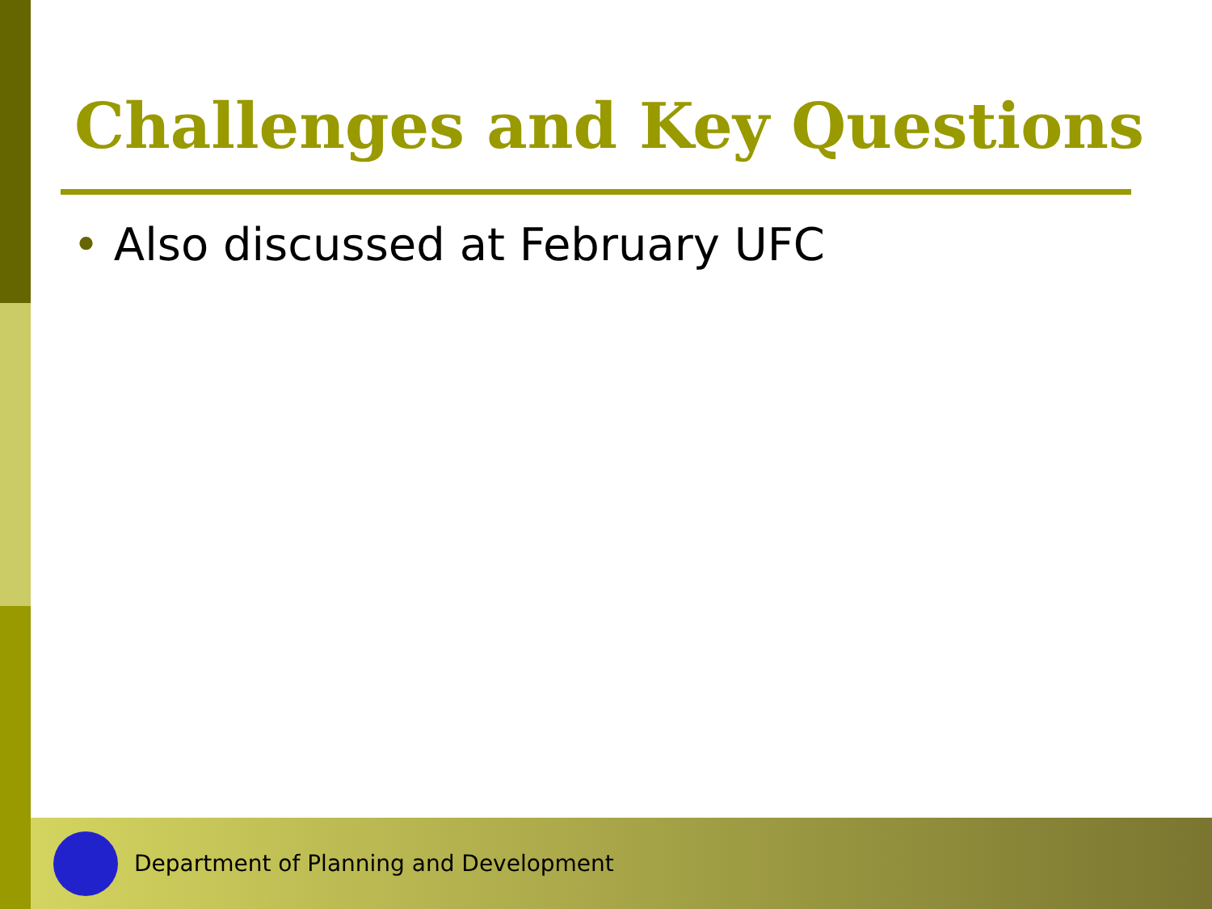Challenges and Key Questions
• Also discussed at February UFC
Department of Planning and Development